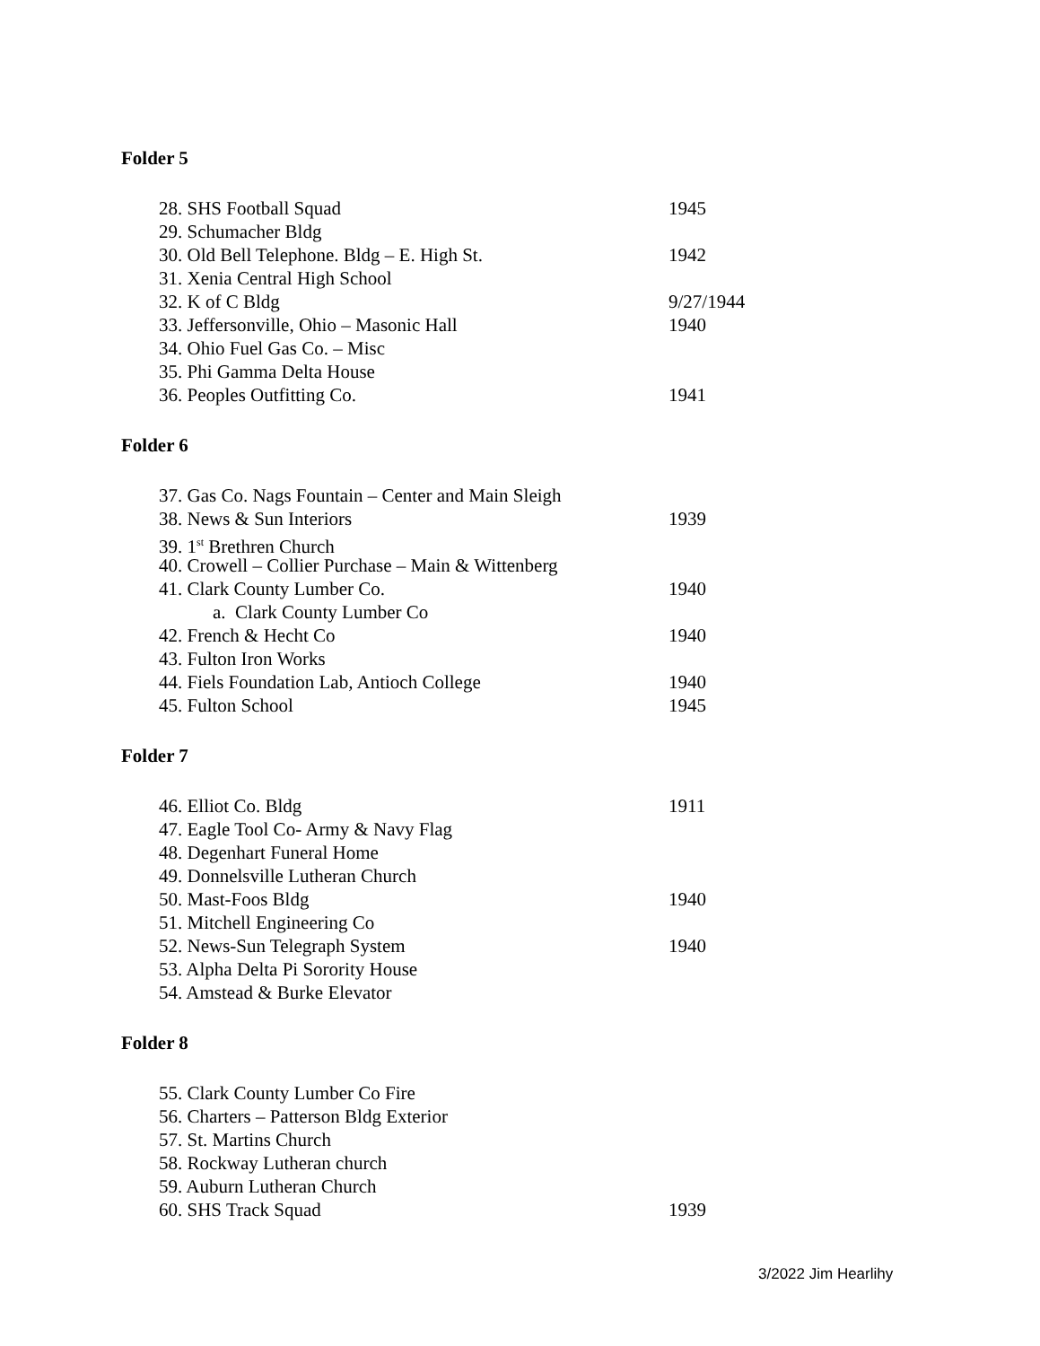Folder 5
28. SHS Football Squad 1945
29. Schumacher Bldg
30. Old Bell Telephone. Bldg – E. High St. 1942
31. Xenia Central High School
32. K of C Bldg 9/27/1944
33. Jeffersonville, Ohio – Masonic Hall 1940
34. Ohio Fuel Gas Co. – Misc
35. Phi Gamma Delta House
36. Peoples Outfitting Co. 1941
Folder 6
37. Gas Co. Nags Fountain – Center and Main Sleigh
38. News & Sun Interiors 1939
39. 1<sup>st</sup> Brethren Church
40. Crowell – Collier Purchase – Main & Wittenberg
41. Clark County Lumber Co. 1940
a. Clark County Lumber Co
42. French & Hecht Co 1940
43. Fulton Iron Works
44. Fiels Foundation Lab, Antioch College 1940
45. Fulton School 1945
Folder 7
46. Elliot Co. Bldg 1911
47. Eagle Tool Co- Army & Navy Flag
48. Degenhart Funeral Home
49. Donnelsville Lutheran Church
50. Mast-Foos Bldg 1940
51. Mitchell Engineering Co
52. News-Sun Telegraph System 1940
53. Alpha Delta Pi Sorority House
54. Amstead & Burke Elevator
Folder 8
55. Clark County Lumber Co Fire
56. Charters – Patterson Bldg Exterior
57. St. Martins Church
58. Rockway Lutheran church
59. Auburn Lutheran Church
60. SHS Track Squad 1939
3/2022 Jim Hearlihy